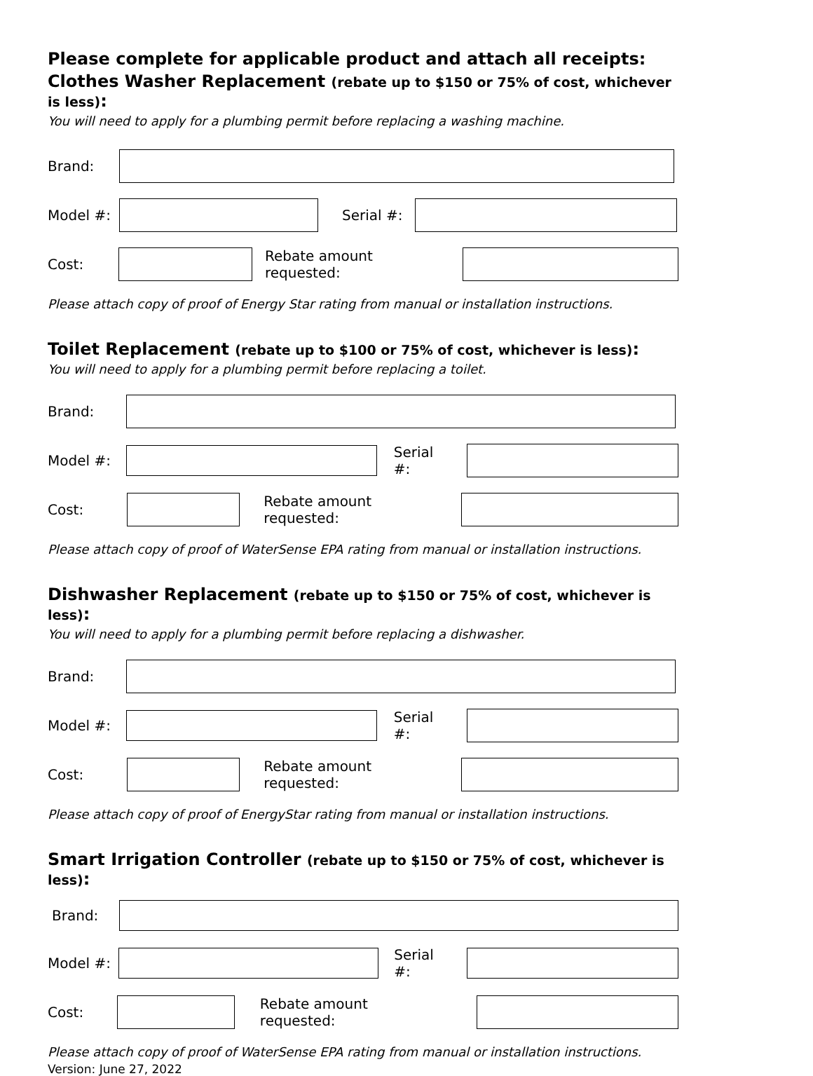Please complete for applicable product and attach all receipts:
Clothes Washer Replacement (rebate up to $150 or 75% of cost, whichever is less):
You will need to apply for a plumbing permit before replacing a washing machine.
Brand:
Model #: Serial #:
Cost: Rebate amount requested:
Please attach copy of proof of Energy Star rating from manual or installation instructions.
Toilet Replacement (rebate up to $100 or 75% of cost, whichever is less):
You will need to apply for a plumbing permit before replacing a toilet.
Brand:
Model #: Serial #:
Cost: Rebate amount requested:
Please attach copy of proof of WaterSense EPA rating from manual or installation instructions.
Dishwasher Replacement (rebate up to $150 or 75% of cost, whichever is less):
You will need to apply for a plumbing permit before replacing a dishwasher.
Brand:
Model #: Serial #:
Cost: Rebate amount requested:
Please attach copy of proof of EnergyStar rating from manual or installation instructions.
Smart Irrigation Controller (rebate up to $150 or 75% of cost, whichever is less):
Brand:
Model #: Serial #:
Cost: Rebate amount requested:
Please attach copy of proof of WaterSense EPA rating from manual or installation instructions.
Version: June 27, 2022